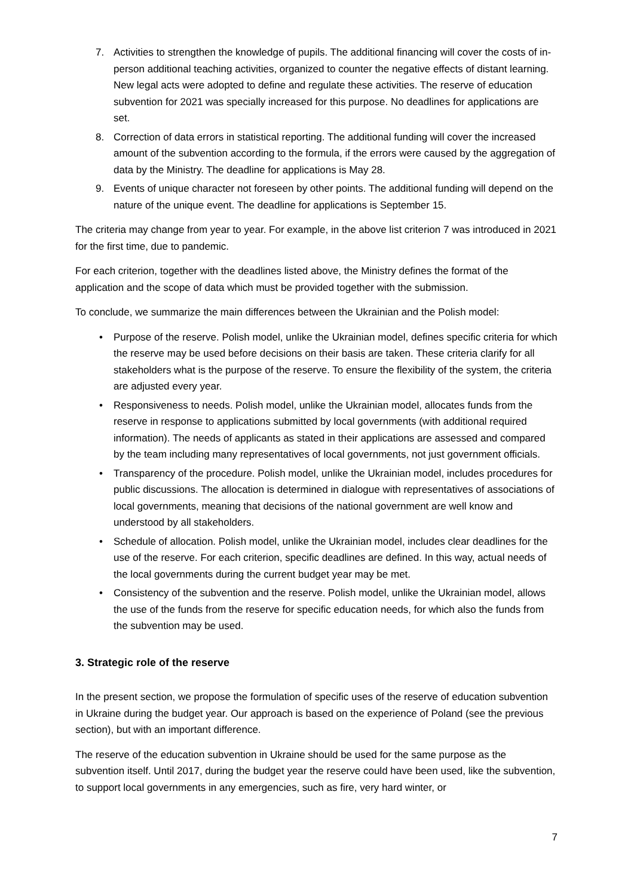7. Activities to strengthen the knowledge of pupils. The additional financing will cover the costs of in-person additional teaching activities, organized to counter the negative effects of distant learning. New legal acts were adopted to define and regulate these activities. The reserve of education subvention for 2021 was specially increased for this purpose. No deadlines for applications are set.
8. Correction of data errors in statistical reporting. The additional funding will cover the increased amount of the subvention according to the formula, if the errors were caused by the aggregation of data by the Ministry. The deadline for applications is May 28.
9. Events of unique character not foreseen by other points. The additional funding will depend on the nature of the unique event. The deadline for applications is September 15.
The criteria may change from year to year. For example, in the above list criterion 7 was introduced in 2021 for the first time, due to pandemic.
For each criterion, together with the deadlines listed above, the Ministry defines the format of the application and the scope of data which must be provided together with the submission.
To conclude, we summarize the main differences between the Ukrainian and the Polish model:
• Purpose of the reserve. Polish model, unlike the Ukrainian model, defines specific criteria for which the reserve may be used before decisions on their basis are taken. These criteria clarify for all stakeholders what is the purpose of the reserve. To ensure the flexibility of the system, the criteria are adjusted every year.
• Responsiveness to needs. Polish model, unlike the Ukrainian model, allocates funds from the reserve in response to applications submitted by local governments (with additional required information). The needs of applicants as stated in their applications are assessed and compared by the team including many representatives of local governments, not just government officials.
• Transparency of the procedure. Polish model, unlike the Ukrainian model, includes procedures for public discussions. The allocation is determined in dialogue with representatives of associations of local governments, meaning that decisions of the national government are well know and understood by all stakeholders.
• Schedule of allocation. Polish model, unlike the Ukrainian model, includes clear deadlines for the use of the reserve. For each criterion, specific deadlines are defined. In this way, actual needs of the local governments during the current budget year may be met.
• Consistency of the subvention and the reserve. Polish model, unlike the Ukrainian model, allows the use of the funds from the reserve for specific education needs, for which also the funds from the subvention may be used.
3. Strategic role of the reserve
In the present section, we propose the formulation of specific uses of the reserve of education subvention in Ukraine during the budget year. Our approach is based on the experience of Poland (see the previous section), but with an important difference.
The reserve of the education subvention in Ukraine should be used for the same purpose as the subvention itself. Until 2017, during the budget year the reserve could have been used, like the subvention, to support local governments in any emergencies, such as fire, very hard winter, or
7